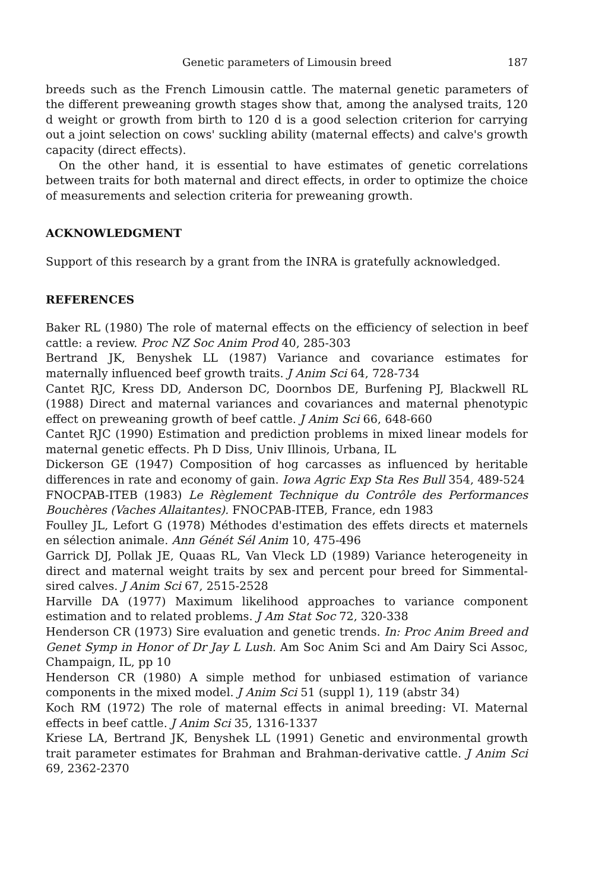Genetic parameters of Limousin breed 187
breeds such as the French Limousin cattle. The maternal genetic parameters of the different preweaning growth stages show that, among the analysed traits, 120 d weight or growth from birth to 120 d is a good selection criterion for carrying out a joint selection on cows' suckling ability (maternal effects) and calve's growth capacity (direct effects).
On the other hand, it is essential to have estimates of genetic correlations between traits for both maternal and direct effects, in order to optimize the choice of measurements and selection criteria for preweaning growth.
ACKNOWLEDGMENT
Support of this research by a grant from the INRA is gratefully acknowledged.
REFERENCES
Baker RL (1980) The role of maternal effects on the efficiency of selection in beef cattle: a review. Proc NZ Soc Anim Prod 40, 285-303
Bertrand JK, Benyshek LL (1987) Variance and covariance estimates for maternally influenced beef growth traits. J Anim Sci 64, 728-734
Cantet RJC, Kress DD, Anderson DC, Doornbos DE, Burfening PJ, Blackwell RL (1988) Direct and maternal variances and covariances and maternal phenotypic effect on preweaning growth of beef cattle. J Anim Sci 66, 648-660
Cantet RJC (1990) Estimation and prediction problems in mixed linear models for maternal genetic effects. Ph D Diss, Univ Illinois, Urbana, IL
Dickerson GE (1947) Composition of hog carcasses as influenced by heritable differences in rate and economy of gain. Iowa Agric Exp Sta Res Bull 354, 489-524
FNOCPAB-ITEB (1983) Le Règlement Technique du Contrôle des Performances Bouchères (Vaches Allaitantes). FNOCPAB-ITEB, France, edn 1983
Foulley JL, Lefort G (1978) Méthodes d'estimation des effets directs et maternels en sélection animale. Ann Génét Sél Anim 10, 475-496
Garrick DJ, Pollak JE, Quaas RL, Van Vleck LD (1989) Variance heterogeneity in direct and maternal weight traits by sex and percent pour breed for Simmental-sired calves. J Anim Sci 67, 2515-2528
Harville DA (1977) Maximum likelihood approaches to variance component estimation and to related problems. J Am Stat Soc 72, 320-338
Henderson CR (1973) Sire evaluation and genetic trends. In: Proc Anim Breed and Genet Symp in Honor of Dr Jay L Lush. Am Soc Anim Sci and Am Dairy Sci Assoc, Champaign, IL, pp 10
Henderson CR (1980) A simple method for unbiased estimation of variance components in the mixed model. J Anim Sci 51 (suppl 1), 119 (abstr 34)
Koch RM (1972) The role of maternal effects in animal breeding: VI. Maternal effects in beef cattle. J Anim Sci 35, 1316-1337
Kriese LA, Bertrand JK, Benyshek LL (1991) Genetic and environmental growth trait parameter estimates for Brahman and Brahman-derivative cattle. J Anim Sci 69, 2362-2370